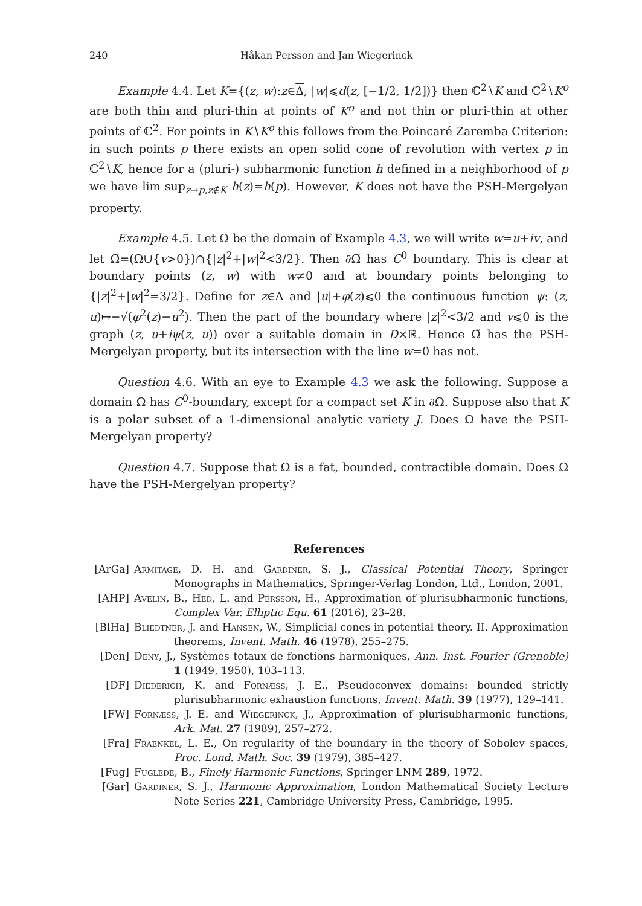240 Håkan Persson and Jan Wiegerinck
Example 4.4. Let K={(z, w):z∈Δ, |w|⩽d(z, [−1/2, 1/2])} then ℂ<sup>2</sup>∖K and ℂ<sup>2</sup>∖K<sup>o</sup> are both thin and pluri-thin at points of K<sup>o</sup> and not thin or pluri-thin at other points of ℂ<sup>2</sup>. For points in K∖K<sup>o</sup> this follows from the Poincaré Zaremba Criterion: in such points p there exists an open solid cone of revolution with vertex p in ℂ<sup>2</sup>∖K, hence for a (pluri-) subharmonic function h defined in a neighborhood of p we have lim sup<sub>z→p,z∉K</sub> h(z)=h(p). However, K does not have the PSH-Mergelyan property.
Example 4.5. Let Ω be the domain of Example 4.3, we will write w=u+iv, and let Ω̃=(Ω∪{v>0})∩{|z|<sup>2</sup>+|w|<sup>2</sup><3/2}. Then ∂Ω̃ has C<sup>0</sup> boundary. This is clear at boundary points (z, w) with w≠0 and at boundary points belonging to {|z|<sup>2</sup>+|w|<sup>2</sup>=3/2}. Define for z∈Δ and |u|+φ(z)⩽0 the continuous function ψ: (z, u)↦−√(φ<sup>2</sup>(z)−u<sup>2</sup>). Then the part of the boundary where |z|<sup>2</sup><3/2 and v⩽0 is the graph (z, u+iψ(z, u)) over a suitable domain in D×ℝ. Hence Ω̃ has the PSH-Mergelyan property, but its intersection with the line w=0 has not.
Question 4.6. With an eye to Example 4.3 we ask the following. Suppose a domain Ω has C<sup>0</sup>-boundary, except for a compact set K in ∂Ω. Suppose also that K is a polar subset of a 1-dimensional analytic variety J. Does Ω have the PSH-Mergelyan property?
Question 4.7. Suppose that Ω is a fat, bounded, contractible domain. Does Ω have the PSH-Mergelyan property?
References
[ArGa] Armitage, D. H. and Gardiner, S. J., Classical Potential Theory, Springer Monographs in Mathematics, Springer-Verlag London, Ltd., London, 2001.
[AHP] Avelin, B., Hed, L. and Persson, H., Approximation of plurisubharmonic functions, Complex Var. Elliptic Equ. 61 (2016), 23–28.
[BlHa] Bliedtner, J. and Hansen, W., Simplicial cones in potential theory. II. Approximation theorems, Invent. Math. 46 (1978), 255–275.
[Den] Deny, J., Systèmes totaux de fonctions harmoniques, Ann. Inst. Fourier (Grenoble) 1 (1949, 1950), 103–113.
[DF] Diederich, K. and Fornæss, J. E., Pseudoconvex domains: bounded strictly plurisubharmonic exhaustion functions, Invent. Math. 39 (1977), 129–141.
[FW] Fornæss, J. E. and Wiegerinck, J., Approximation of plurisubharmonic functions, Ark. Mat. 27 (1989), 257–272.
[Fra] Fraenkel, L. E., On regularity of the boundary in the theory of Sobolev spaces, Proc. Lond. Math. Soc. 39 (1979), 385–427.
[Fug] Fuglede, B., Finely Harmonic Functions, Springer LNM 289, 1972.
[Gar] Gardiner, S. J., Harmonic Approximation, London Mathematical Society Lecture Note Series 221, Cambridge University Press, Cambridge, 1995.